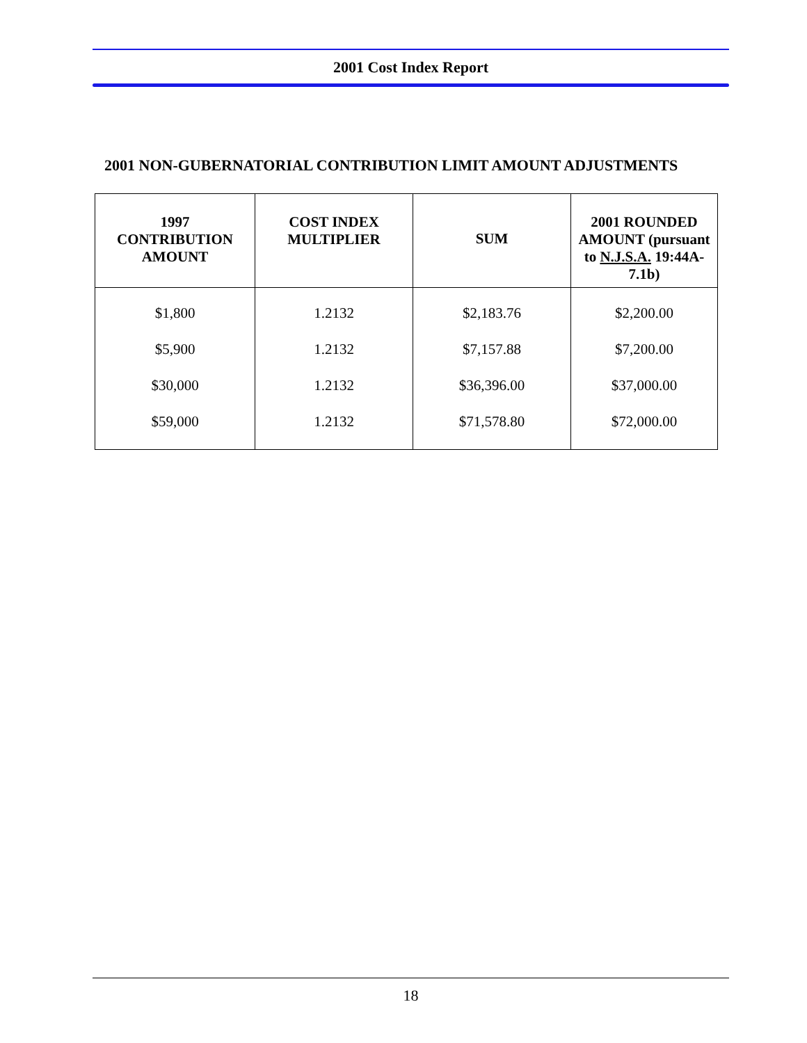2001 Cost Index Report
2001 NON-GUBERNATORIAL CONTRIBUTION LIMIT AMOUNT ADJUSTMENTS
| 1997 CONTRIBUTION AMOUNT | COST INDEX MULTIPLIER | SUM | 2001 ROUNDED AMOUNT (pursuant to N.J.S.A. 19:44A-7.1b) |
| --- | --- | --- | --- |
| $1,800 | 1.2132 | $2,183.76 | $2,200.00 |
| $5,900 | 1.2132 | $7,157.88 | $7,200.00 |
| $30,000 | 1.2132 | $36,396.00 | $37,000.00 |
| $59,000 | 1.2132 | $71,578.80 | $72,000.00 |
18